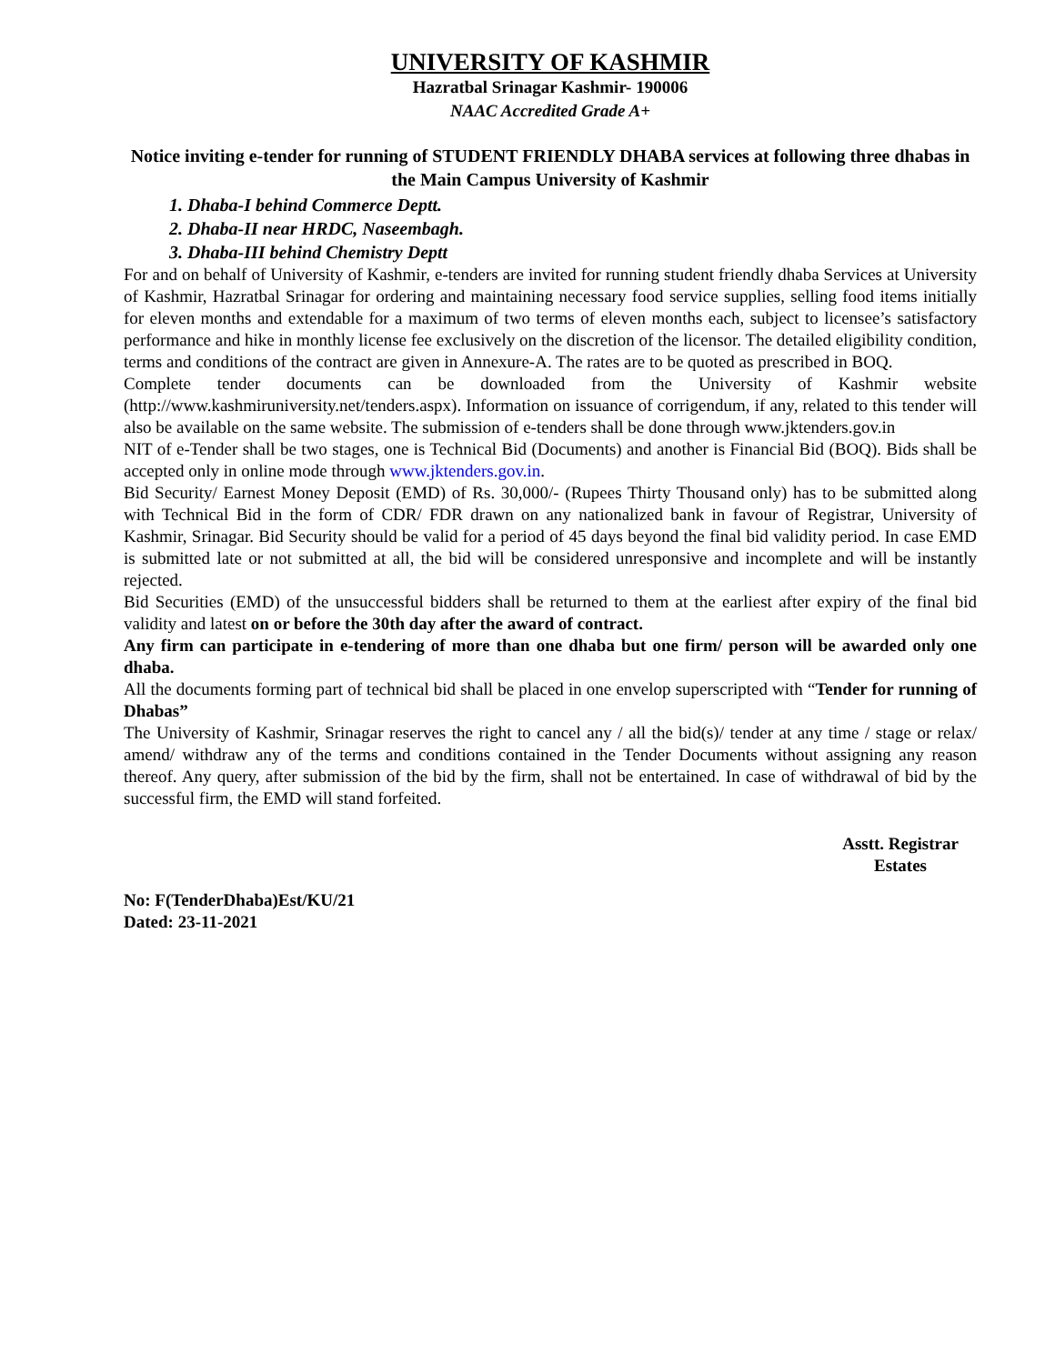UNIVERSITY OF KASHMIR
Hazratbal Srinagar Kashmir- 190006
NAAC Accredited Grade A+
Notice inviting e-tender for running of STUDENT FRIENDLY DHABA services at following three dhabas in the Main Campus University of Kashmir
1. Dhaba-I behind Commerce Deptt.
2. Dhaba-II near HRDC, Naseembagh.
3. Dhaba-III behind Chemistry Deptt
For and on behalf of University of Kashmir, e-tenders are invited for running student friendly dhaba Services at University of Kashmir, Hazratbal Srinagar for ordering and maintaining necessary food service supplies, selling food items initially for eleven months and extendable for a maximum of two terms of eleven months each, subject to licensee’s satisfactory performance and hike in monthly license fee exclusively on the discretion of the licensor. The detailed eligibility condition, terms and conditions of the contract are given in Annexure-A. The rates are to be quoted as prescribed in BOQ.
Complete tender documents can be downloaded from the University of Kashmir website (http://www.kashmiruniversity.net/tenders.aspx). Information on issuance of corrigendum, if any, related to this tender will also be available on the same website. The submission of e-tenders shall be done through www.jktenders.gov.in
NIT of e-Tender shall be two stages, one is Technical Bid (Documents) and another is Financial Bid (BOQ). Bids shall be accepted only in online mode through www.jktenders.gov.in.
Bid Security/ Earnest Money Deposit (EMD) of Rs. 30,000/- (Rupees Thirty Thousand only) has to be submitted along with Technical Bid in the form of CDR/ FDR drawn on any nationalized bank in favour of Registrar, University of Kashmir, Srinagar. Bid Security should be valid for a period of 45 days beyond the final bid validity period. In case EMD is submitted late or not submitted at all, the bid will be considered unresponsive and incomplete and will be instantly rejected.
Bid Securities (EMD) of the unsuccessful bidders shall be returned to them at the earliest after expiry of the final bid validity and latest on or before the 30th day after the award of contract.
Any firm can participate in e-tendering of more than one dhaba but one firm/ person will be awarded only one dhaba.
All the documents forming part of technical bid shall be placed in one envelop superscripted with “Tender for running of Dhabas”
The University of Kashmir, Srinagar reserves the right to cancel any / all the bid(s)/ tender at any time / stage or relax/ amend/ withdraw any of the terms and conditions contained in the Tender Documents without assigning any reason thereof. Any query, after submission of the bid by the firm, shall not be entertained. In case of withdrawal of bid by the successful firm, the EMD will stand forfeited.
Asstt. Registrar
Estates
No: F(TenderDhaba)Est/KU/21
Dated: 23-11-2021